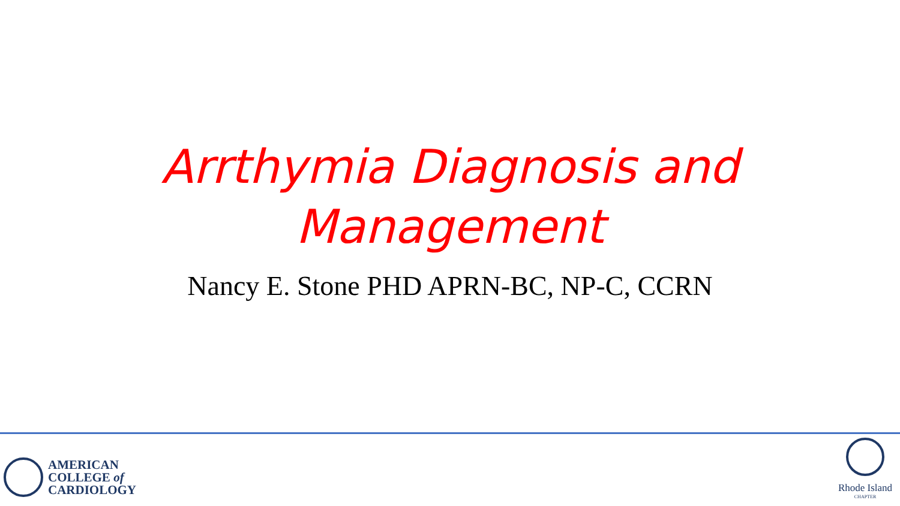Arrthymia Diagnosis and
Management
Nancy E. Stone PHD APRN-BC, NP-C, CCRN
AMERICAN
COLLEGE of
CARDIOLOGY
Rhode Island
CHAPTER